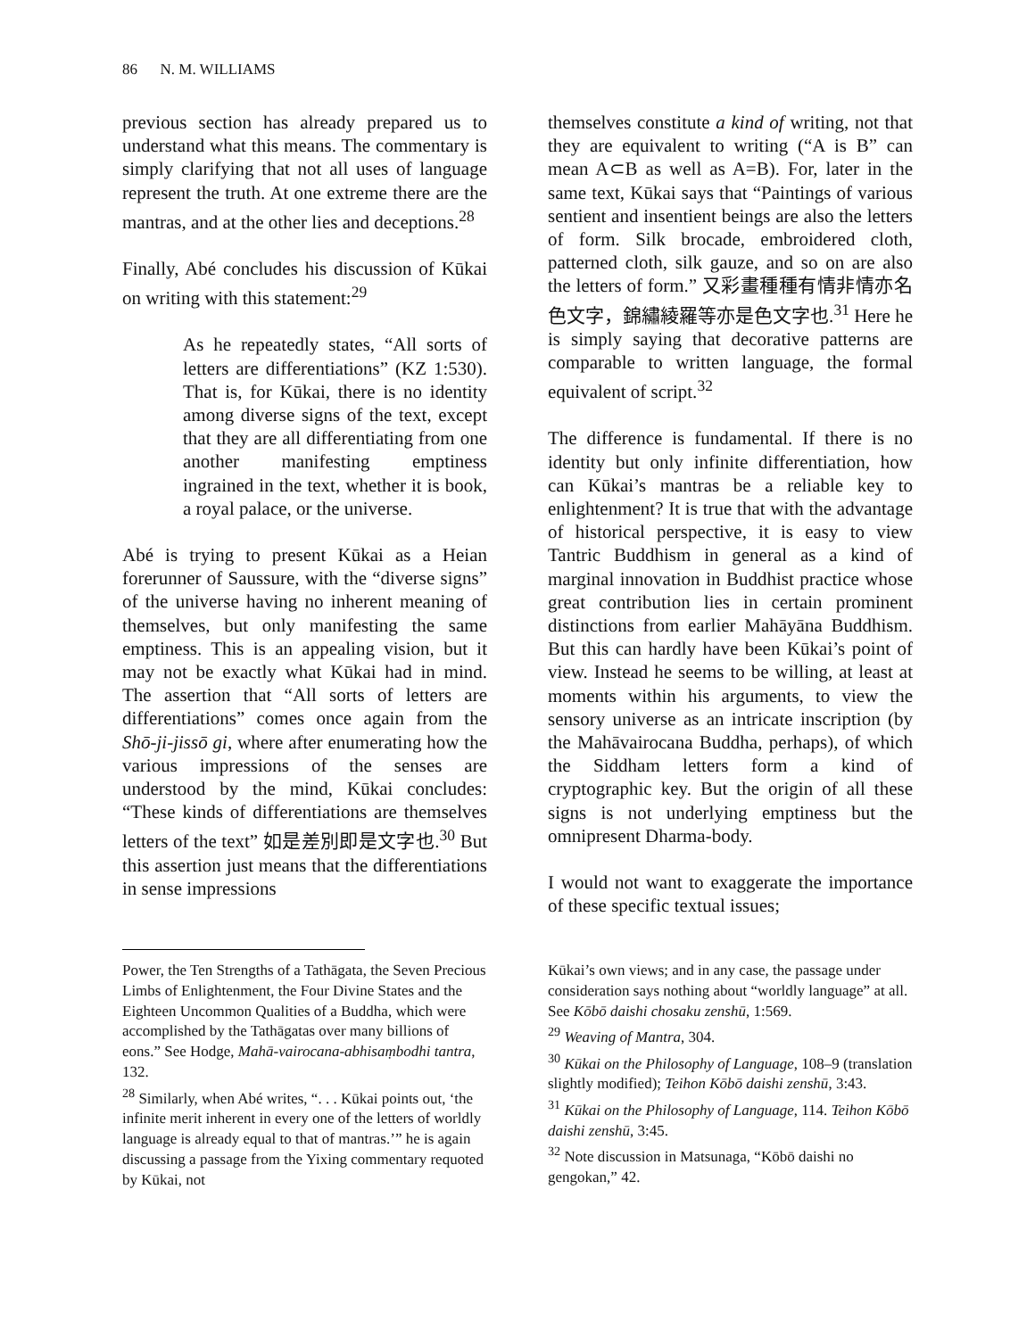86 N. M. WILLIAMS
previous section has already prepared us to understand what this means. The commentary is simply clarifying that not all uses of language represent the truth. At one extreme there are the mantras, and at the other lies and deceptions.<sup>28</sup>
Finally, Abé concludes his discussion of Kūkai on writing with this statement:<sup>29</sup>
As he repeatedly states, “All sorts of letters are differentiations” (KZ 1:530). That is, for Kūkai, there is no identity among diverse signs of the text, except that they are all differentiating from one another manifesting emptiness ingrained in the text, whether it is book, a royal palace, or the universe.
Abé is trying to present Kūkai as a Heian forerunner of Saussure, with the “diverse signs” of the universe having no inherent meaning of themselves, but only manifesting the same emptiness. This is an appealing vision, but it may not be exactly what Kūkai had in mind. The assertion that “All sorts of letters are differentiations” comes once again from the Shō-ji-jissō gi, where after enumerating how the various impressions of the senses are understood by the mind, Kūkai concludes: “These kinds of differentiations are themselves letters of the text” 如是差別即是文字也.<sup>30</sup> But this assertion just means that the differentiations in sense impressions
Power, the Ten Strengths of a Tathāgata, the Seven Precious Limbs of Enlightenment, the Four Divine States and the Eighteen Uncommon Qualities of a Buddha, which were accomplished by the Tathāgatas over many billions of eons.” See Hodge, Mahā-vairocana-abhisaṃbodhi tantra, 132.
<sup>28</sup> Similarly, when Abé writes, “. . . Kūkai points out, ‘the infinite merit inherent in every one of the letters of worldly language is already equal to that of mantras.’” he is again discussing a passage from the Yixing commentary requoted by Kūkai, not
themselves constitute a kind of writing, not that they are equivalent to writing (“A is B” can mean A⊂B as well as A=B). For, later in the same text, Kūkai says that “Paintings of various sentient and insentient beings are also the letters of form. Silk brocade, embroidered cloth, patterned cloth, silk gauze, and so on are also the letters of form.” 又彩畫種種有情非情亦名色文字，錦繡綾羅等亦是色文字也.<sup>31</sup> Here he is simply saying that decorative patterns are comparable to written language, the formal equivalent of script.<sup>32</sup>
The difference is fundamental. If there is no identity but only infinite differentiation, how can Kūkai’s mantras be a reliable key to enlightenment? It is true that with the advantage of historical perspective, it is easy to view Tantric Buddhism in general as a kind of marginal innovation in Buddhist practice whose great contribution lies in certain prominent distinctions from earlier Mahāyāna Buddhism. But this can hardly have been Kūkai’s point of view. Instead he seems to be willing, at least at moments within his arguments, to view the sensory universe as an intricate inscription (by the Mahāvairocana Buddha, perhaps), of which the Siddham letters form a kind of cryptographic key. But the origin of all these signs is not underlying emptiness but the omnipresent Dharma-body.
I would not want to exaggerate the importance of these specific textual issues;
Kūkai’s own views; and in any case, the passage under consideration says nothing about “worldly language” at all. See Kōbō daishi chosaku zenshū, 1:569.
<sup>29</sup> Weaving of Mantra, 304.
<sup>30</sup> Kūkai on the Philosophy of Language, 108–9 (translation slightly modified); Teihon Kōbō daishi zenshū, 3:43.
<sup>31</sup> Kūkai on the Philosophy of Language, 114. Teihon Kōbō daishi zenshū, 3:45.
<sup>32</sup> Note discussion in Matsunaga, “Kōbō daishi no gengokan,” 42.